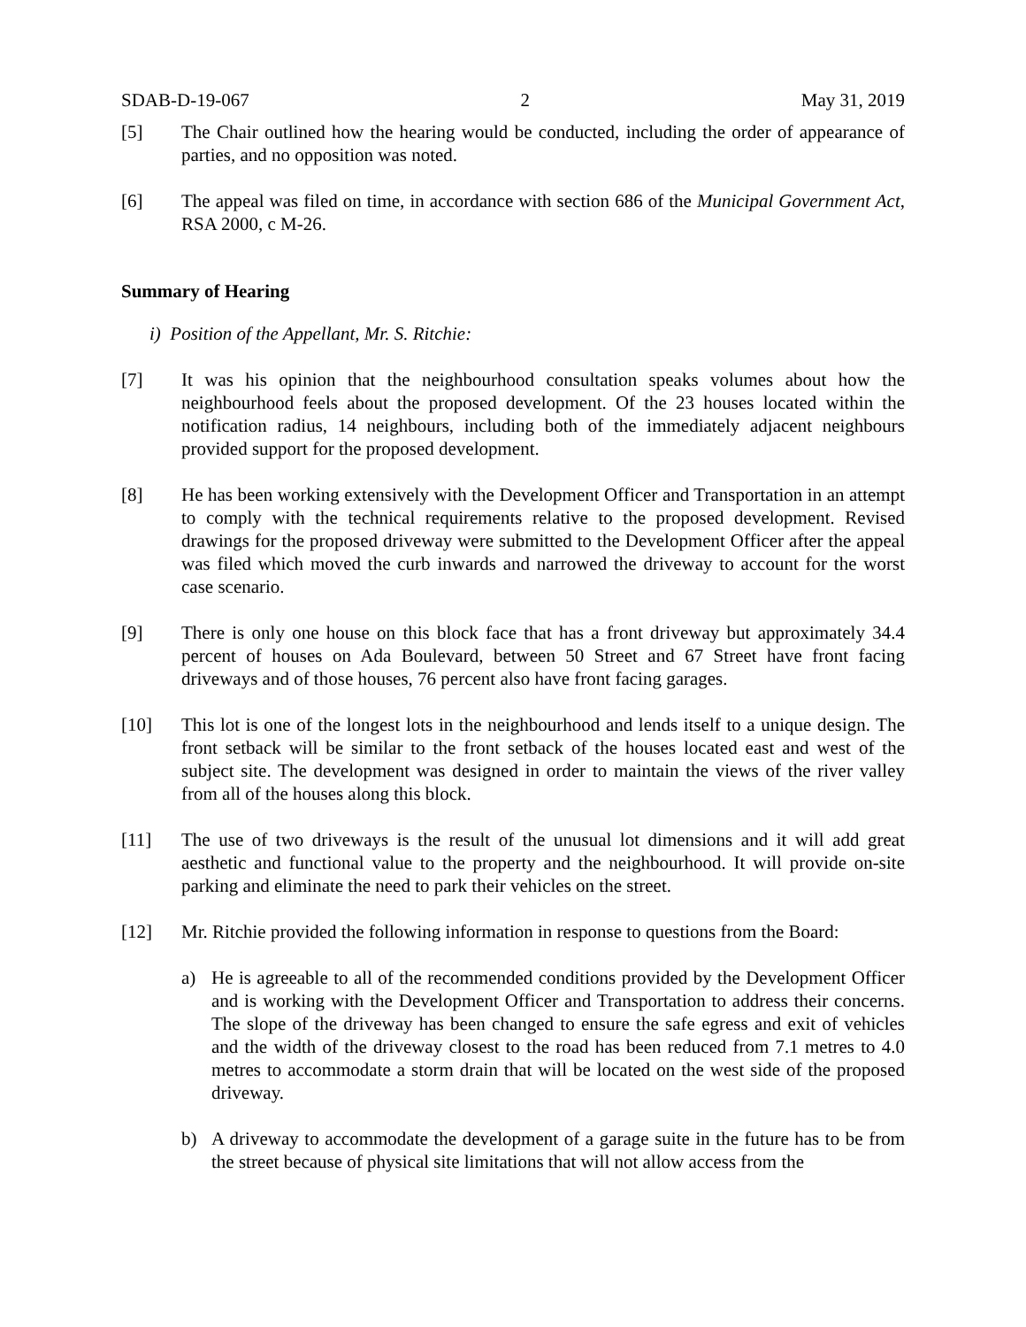SDAB-D-19-067 2 May 31, 2019
[5] The Chair outlined how the hearing would be conducted, including the order of appearance of parties, and no opposition was noted.
[6] The appeal was filed on time, in accordance with section 686 of the Municipal Government Act, RSA 2000, c M-26.
Summary of Hearing
i) Position of the Appellant, Mr. S. Ritchie:
[7] It was his opinion that the neighbourhood consultation speaks volumes about how the neighbourhood feels about the proposed development. Of the 23 houses located within the notification radius, 14 neighbours, including both of the immediately adjacent neighbours provided support for the proposed development.
[8] He has been working extensively with the Development Officer and Transportation in an attempt to comply with the technical requirements relative to the proposed development. Revised drawings for the proposed driveway were submitted to the Development Officer after the appeal was filed which moved the curb inwards and narrowed the driveway to account for the worst case scenario.
[9] There is only one house on this block face that has a front driveway but approximately 34.4 percent of houses on Ada Boulevard, between 50 Street and 67 Street have front facing driveways and of those houses, 76 percent also have front facing garages.
[10] This lot is one of the longest lots in the neighbourhood and lends itself to a unique design. The front setback will be similar to the front setback of the houses located east and west of the subject site. The development was designed in order to maintain the views of the river valley from all of the houses along this block.
[11] The use of two driveways is the result of the unusual lot dimensions and it will add great aesthetic and functional value to the property and the neighbourhood. It will provide on-site parking and eliminate the need to park their vehicles on the street.
[12] Mr. Ritchie provided the following information in response to questions from the Board:
a) He is agreeable to all of the recommended conditions provided by the Development Officer and is working with the Development Officer and Transportation to address their concerns. The slope of the driveway has been changed to ensure the safe egress and exit of vehicles and the width of the driveway closest to the road has been reduced from 7.1 metres to 4.0 metres to accommodate a storm drain that will be located on the west side of the proposed driveway.
b) A driveway to accommodate the development of a garage suite in the future has to be from the street because of physical site limitations that will not allow access from the